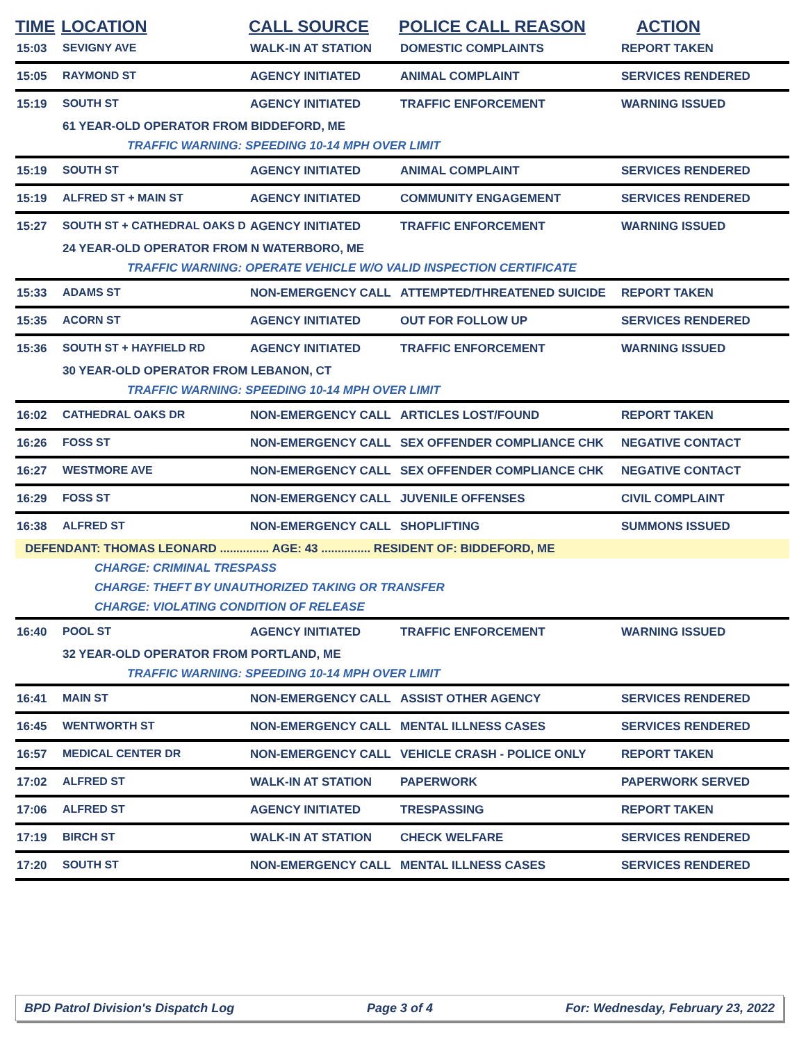| TIME | LOCATION | CALL SOURCE | POLICE CALL REASON | ACTION |
| --- | --- | --- | --- | --- |
| 15:03 | SEVIGNY AVE | WALK-IN AT STATION | DOMESTIC COMPLAINTS | REPORT TAKEN |
| 15:05 | RAYMOND ST | AGENCY INITIATED | ANIMAL COMPLAINT | SERVICES RENDERED |
| 15:19 | SOUTH ST | AGENCY INITIATED | TRAFFIC ENFORCEMENT | WARNING ISSUED |
| | 61 YEAR-OLD OPERATOR FROM BIDDEFORD, ME | | | |
| | TRAFFIC WARNING: SPEEDING 10-14 MPH OVER LIMIT | | | |
| 15:19 | SOUTH ST | AGENCY INITIATED | ANIMAL COMPLAINT | SERVICES RENDERED |
| 15:19 | ALFRED ST + MAIN ST | AGENCY INITIATED | COMMUNITY ENGAGEMENT | SERVICES RENDERED |
| 15:27 | SOUTH ST + CATHEDRAL OAKS D | AGENCY INITIATED | TRAFFIC ENFORCEMENT | WARNING ISSUED |
| | 24 YEAR-OLD OPERATOR FROM N WATERBORO, ME | | | |
| | TRAFFIC WARNING: OPERATE VEHICLE W/O VALID INSPECTION CERTIFICATE | | | |
| 15:33 | ADAMS ST | NON-EMERGENCY CALL | ATTEMPTED/THREATENED SUICIDE | REPORT TAKEN |
| 15:35 | ACORN ST | AGENCY INITIATED | OUT FOR FOLLOW UP | SERVICES RENDERED |
| 15:36 | SOUTH ST + HAYFIELD RD | AGENCY INITIATED | TRAFFIC ENFORCEMENT | WARNING ISSUED |
| | 30 YEAR-OLD OPERATOR FROM LEBANON, CT | | | |
| | TRAFFIC WARNING: SPEEDING 10-14 MPH OVER LIMIT | | | |
| 16:02 | CATHEDRAL OAKS DR | NON-EMERGENCY CALL | ARTICLES LOST/FOUND | REPORT TAKEN |
| 16:26 | FOSS ST | NON-EMERGENCY CALL | SEX OFFENDER COMPLIANCE CHK | NEGATIVE CONTACT |
| 16:27 | WESTMORE AVE | NON-EMERGENCY CALL | SEX OFFENDER COMPLIANCE CHK | NEGATIVE CONTACT |
| 16:29 | FOSS ST | NON-EMERGENCY CALL | JUVENILE OFFENSES | CIVIL COMPLAINT |
| 16:38 | ALFRED ST | NON-EMERGENCY CALL | SHOPLIFTING | SUMMONS ISSUED |
| DEFENDANT: THOMAS LEONARD ............... AGE: 43 ............... RESIDENT OF: BIDDEFORD, ME | | | | |
| | CHARGE: CRIMINAL TRESPASS | | | |
| | CHARGE: THEFT BY UNAUTHORIZED TAKING OR TRANSFER | | | |
| | CHARGE: VIOLATING CONDITION OF RELEASE | | | |
| 16:40 | POOL ST | AGENCY INITIATED | TRAFFIC ENFORCEMENT | WARNING ISSUED |
| | 32 YEAR-OLD OPERATOR FROM PORTLAND, ME | | | |
| | TRAFFIC WARNING: SPEEDING 10-14 MPH OVER LIMIT | | | |
| 16:41 | MAIN ST | NON-EMERGENCY CALL | ASSIST OTHER AGENCY | SERVICES RENDERED |
| 16:45 | WENTWORTH ST | NON-EMERGENCY CALL | MENTAL ILLNESS CASES | SERVICES RENDERED |
| 16:57 | MEDICAL CENTER DR | NON-EMERGENCY CALL | VEHICLE CRASH - POLICE ONLY | REPORT TAKEN |
| 17:02 | ALFRED ST | WALK-IN AT STATION | PAPERWORK | PAPERWORK SERVED |
| 17:06 | ALFRED ST | AGENCY INITIATED | TRESPASSING | REPORT TAKEN |
| 17:19 | BIRCH ST | WALK-IN AT STATION | CHECK WELFARE | SERVICES RENDERED |
| 17:20 | SOUTH ST | NON-EMERGENCY CALL | MENTAL ILLNESS CASES | SERVICES RENDERED |
BPD Patrol Division's Dispatch Log Page 3 of 4 For: Wednesday, February 23, 2022